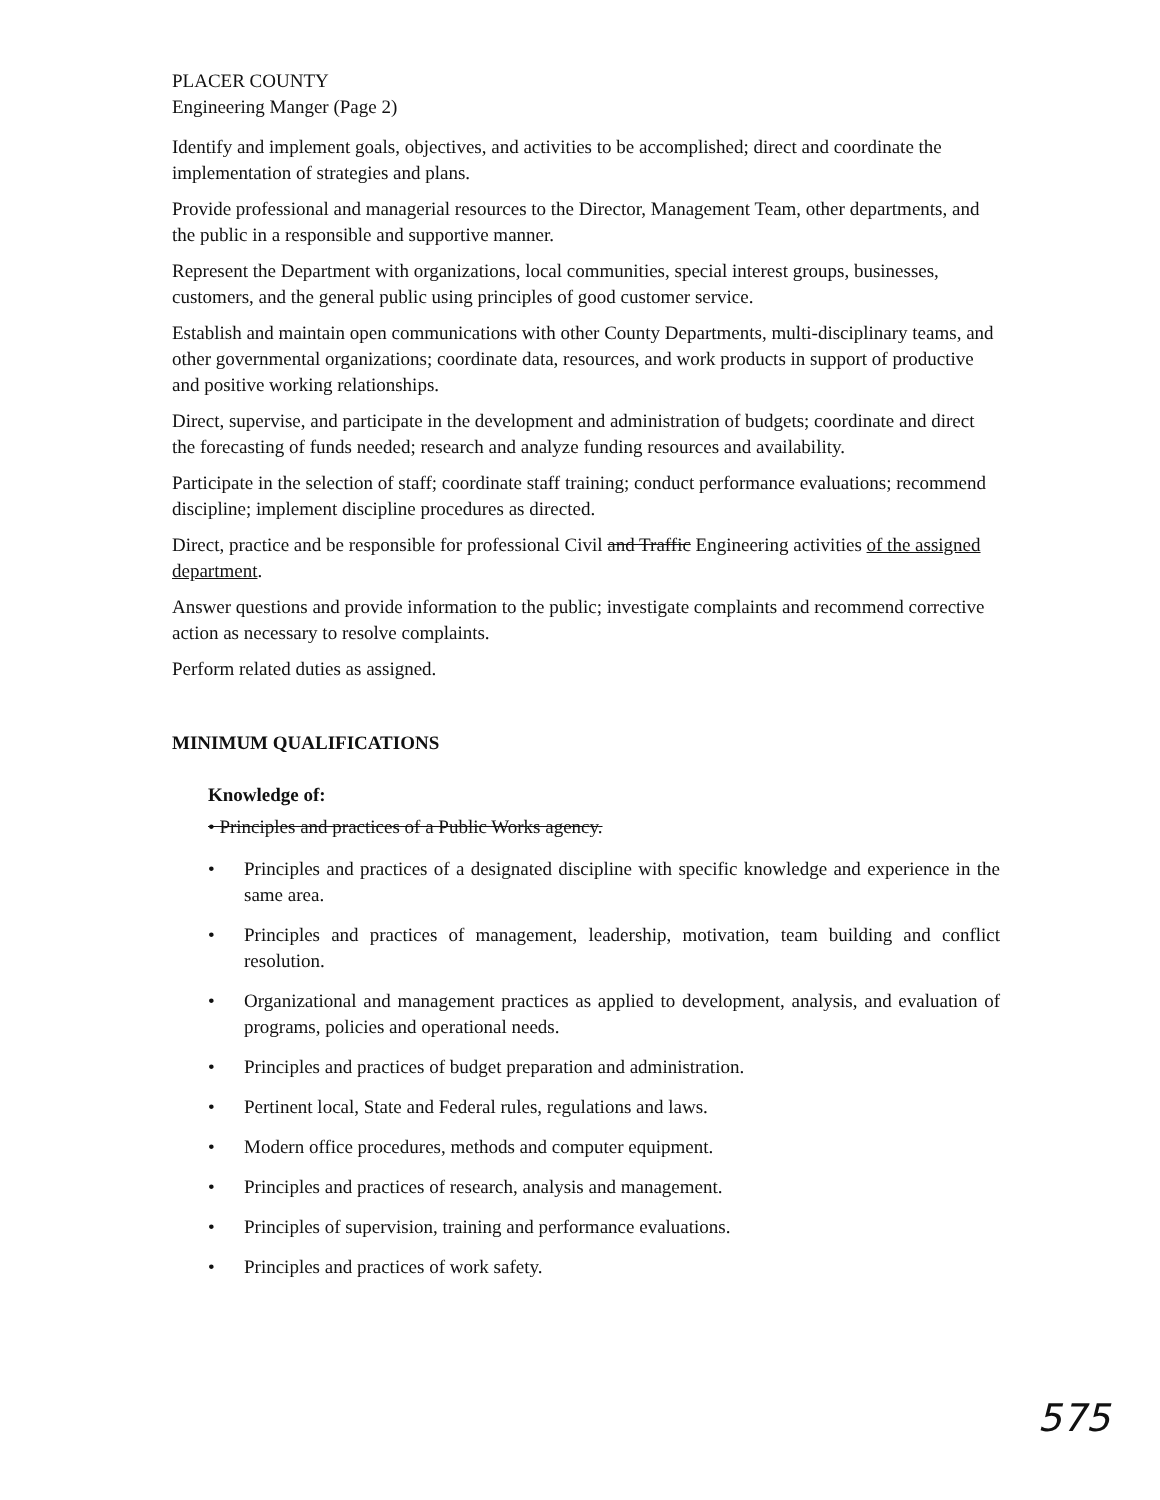PLACER COUNTY
Engineering Manger (Page 2)
Identify and implement goals, objectives, and activities to be accomplished; direct and coordinate the implementation of strategies and plans.
Provide professional and managerial resources to the Director, Management Team, other departments, and the public in a responsible and supportive manner.
Represent the Department with organizations, local communities, special interest groups, businesses, customers, and the general public using principles of good customer service.
Establish and maintain open communications with other County Departments, multi-disciplinary teams, and other governmental organizations; coordinate data, resources, and work products in support of productive and positive working relationships.
Direct, supervise, and participate in the development and administration of budgets; coordinate and direct the forecasting of funds needed; research and analyze funding resources and availability.
Participate in the selection of staff; coordinate staff training; conduct performance evaluations; recommend discipline; implement discipline procedures as directed.
Direct, practice and be responsible for professional Civil and Traffic Engineering activities of the assigned department.
Answer questions and provide information to the public; investigate complaints and recommend corrective action as necessary to resolve complaints.
Perform related duties as assigned.
MINIMUM QUALIFICATIONS
Knowledge of:
• Principles and practices of a Public Works agency.
• Principles and practices of a designated discipline with specific knowledge and experience in the same area.
• Principles and practices of management, leadership, motivation, team building and conflict resolution.
• Organizational and management practices as applied to development, analysis, and evaluation of programs, policies and operational needs.
• Principles and practices of budget preparation and administration.
• Pertinent local, State and Federal rules, regulations and laws.
• Modern office procedures, methods and computer equipment.
• Principles and practices of research, analysis and management.
• Principles of supervision, training and performance evaluations.
• Principles and practices of work safety.
575